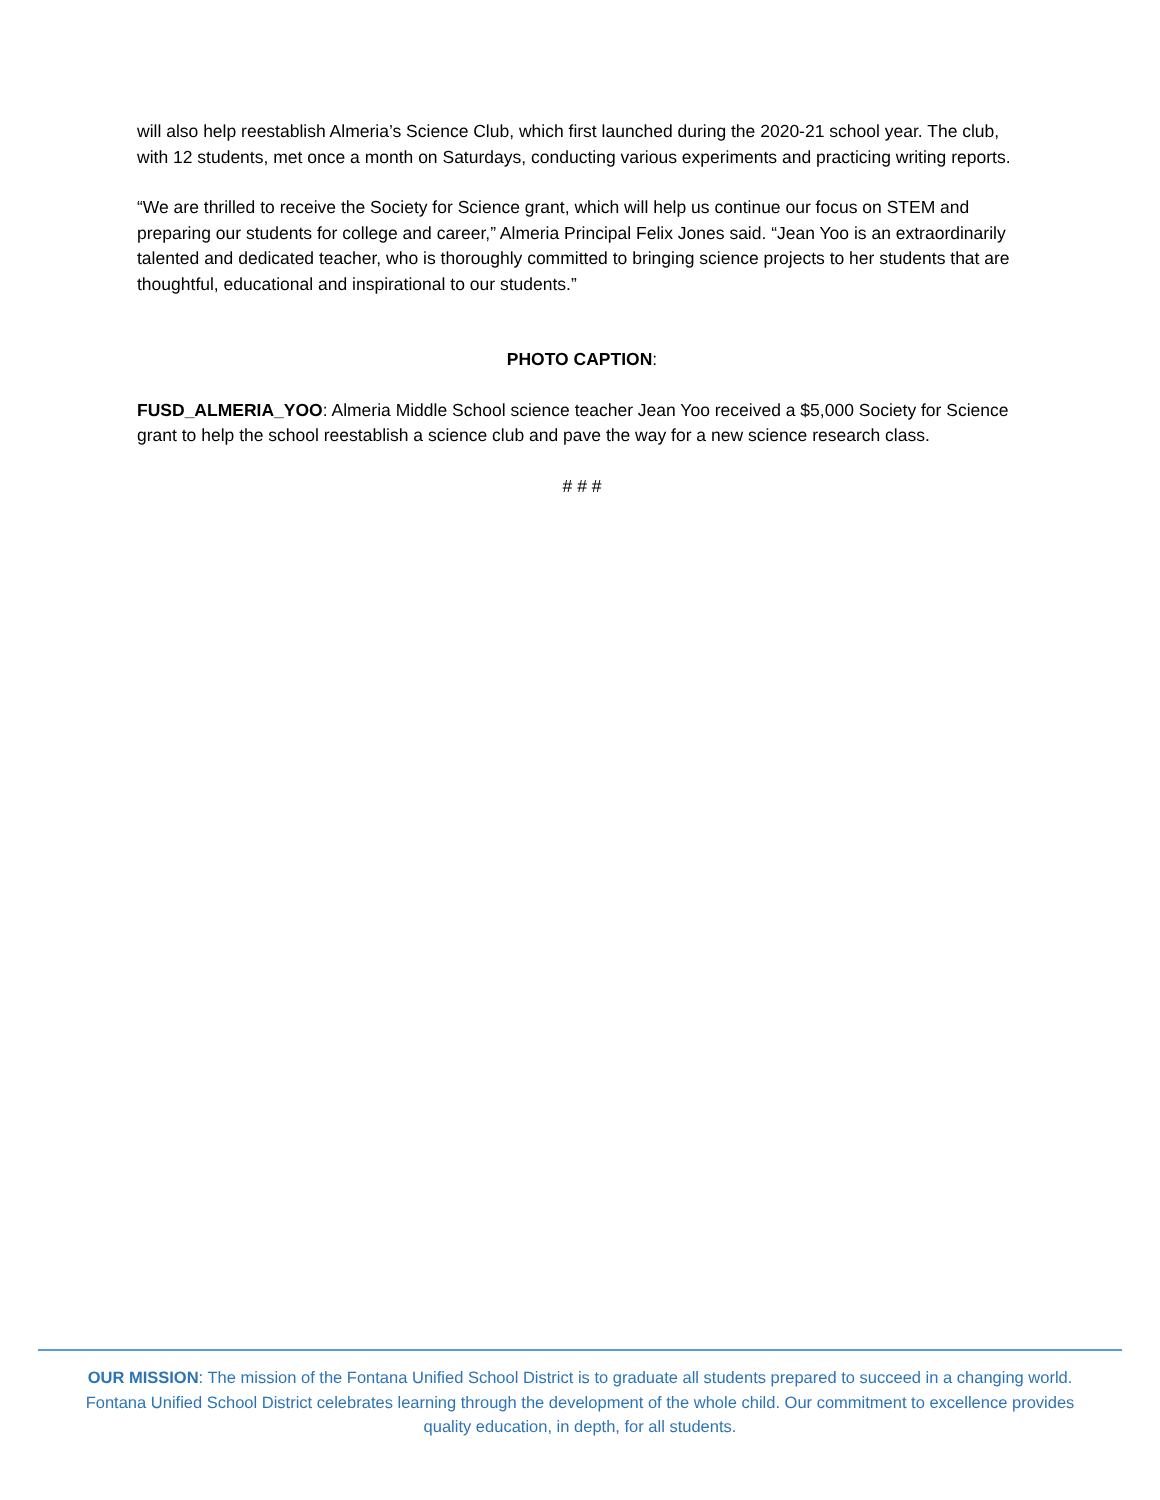will also help reestablish Almeria’s Science Club, which first launched during the 2020-21 school year. The club, with 12 students, met once a month on Saturdays, conducting various experiments and practicing writing reports.
“We are thrilled to receive the Society for Science grant, which will help us continue our focus on STEM and preparing our students for college and career,” Almeria Principal Felix Jones said. “Jean Yoo is an extraordinarily talented and dedicated teacher, who is thoroughly committed to bringing science projects to her students that are thoughtful, educational and inspirational to our students.”
PHOTO CAPTION:
FUSD_ALMERIA_YOO: Almeria Middle School science teacher Jean Yoo received a $5,000 Society for Science grant to help the school reestablish a science club and pave the way for a new science research class.
# # #
OUR MISSION: The mission of the Fontana Unified School District is to graduate all students prepared to succeed in a changing world. Fontana Unified School District celebrates learning through the development of the whole child. Our commitment to excellence provides quality education, in depth, for all students.